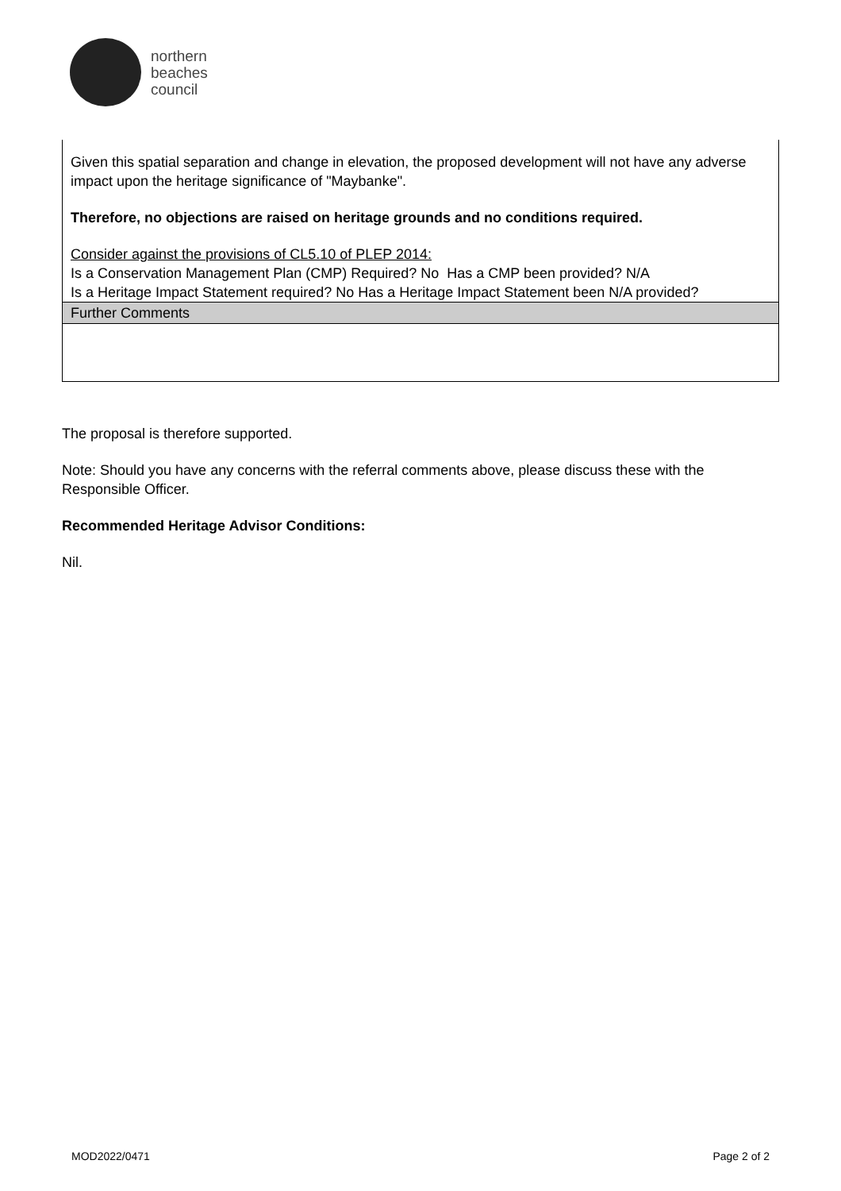northern
beaches
council
| Given this spatial separation and change in elevation, the proposed development will not have any adverse impact upon the heritage significance of "Maybanke". Therefore, no objections are raised on heritage grounds and no conditions required. Consider against the provisions of CL5.10 of PLEP 2014: Is a Conservation Management Plan (CMP) Required? No Has a CMP been provided? N/A Is a Heritage Impact Statement required? No Has a Heritage Impact Statement been N/A provided? |
| Further Comments |
The proposal is therefore supported.
Note: Should you have any concerns with the referral comments above, please discuss these with the Responsible Officer.
Recommended Heritage Advisor Conditions:
Nil.
MOD2022/0471 Page 2 of 2